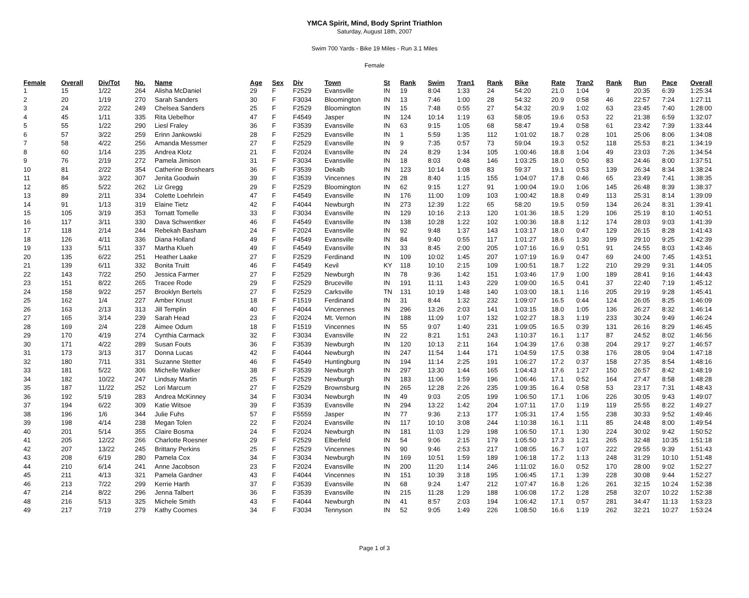YMCA Spirit, Mind, Body Sprint Triathlon
Saturday, August 18th, 2007
Swim 700 Yards - Bike 19 Miles - Run 3.1 Miles
Female
| Female | Overall | Div/Tot | No. | Name | Age | Sex | Div | Town | St | Rank | Swim | Tran1 | Rank | Bike | Rate | Tran2 | Rank | Run | Pace | Overall |
| --- | --- | --- | --- | --- | --- | --- | --- | --- | --- | --- | --- | --- | --- | --- | --- | --- | --- | --- | --- | --- |
| 1 | 15 | 1/22 | 264 | Alisha McDaniel | 29 | F | F2529 | Evansville | IN | 19 | 8:04 | 1:33 | 24 | 54:20 | 21.0 | 1:04 | 9 | 20:35 | 6:39 | 1:25:34 |
| 2 | 20 | 1/19 | 270 | Sarah Sanders | 30 | F | F3034 | Bloomington | IN | 13 | 7:46 | 1:00 | 28 | 54:32 | 20.9 | 0:58 | 46 | 22:57 | 7:24 | 1:27:11 |
| 3 | 24 | 2/22 | 249 | Chelsea Sanders | 25 | F | F2529 | Bloomington | IN | 15 | 7:48 | 0:55 | 27 | 54:32 | 20.9 | 1:02 | 63 | 23:45 | 7:40 | 1:28:00 |
| 4 | 45 | 1/11 | 335 | Rita Uebelhor | 47 | F | F4549 | Jasper | IN | 124 | 10:14 | 1:19 | 63 | 58:05 | 19.6 | 0:53 | 22 | 21:38 | 6:59 | 1:32:07 |
| 5 | 55 | 1/22 | 290 | Liesl Fraley | 36 | F | F3539 | Evansville | IN | 63 | 9:15 | 1:05 | 68 | 58:47 | 19.4 | 0:58 | 61 | 23:42 | 7:39 | 1:33:44 |
| 6 | 57 | 3/22 | 259 | Erinn Jankowski | 28 | F | F2529 | Evansville | IN | 1 | 5:59 | 1:35 | 112 | 1:01:02 | 18.7 | 0:28 | 101 | 25:06 | 8:06 | 1:34:08 |
| 7 | 58 | 4/22 | 256 | Amanda Messmer | 27 | F | F2529 | Evansville | IN | 9 | 7:35 | 0:57 | 73 | 59:04 | 19.3 | 0:52 | 118 | 25:53 | 8:21 | 1:34:19 |
| 8 | 60 | 1/14 | 235 | Andrea Klotz | 21 | F | F2024 | Evansville | IN | 24 | 8:29 | 1:34 | 105 | 1:00:46 | 18.8 | 1:04 | 49 | 23:03 | 7:26 | 1:34:54 |
| 9 | 76 | 2/19 | 272 | Pamela Jimison | 31 | F | F3034 | Evansville | IN | 18 | 8:03 | 0:48 | 146 | 1:03:25 | 18.0 | 0:50 | 83 | 24:46 | 8:00 | 1:37:51 |
| 10 | 81 | 2/22 | 354 | Catherine Broshears | 36 | F | F3539 | Dekalb | IN | 123 | 10:14 | 1:08 | 83 | 59:37 | 19.1 | 0:53 | 139 | 26:34 | 8:34 | 1:38:24 |
| 11 | 84 | 3/22 | 307 | Jenita Goodwin | 39 | F | F3539 | Vincennes | IN | 28 | 8:40 | 1:15 | 155 | 1:04:07 | 17.8 | 0:46 | 65 | 23:49 | 7:41 | 1:38:35 |
| 12 | 85 | 5/22 | 262 | Liz Gregg | 29 | F | F2529 | Bloomington | IN | 62 | 9:15 | 1:27 | 91 | 1:00:04 | 19.0 | 1:06 | 145 | 26:48 | 8:39 | 1:38:37 |
| 13 | 89 | 2/11 | 334 | Colette Loehrlein | 47 | F | F4549 | Evansville | IN | 176 | 11:00 | 1:09 | 103 | 1:00:42 | 18.8 | 0:49 | 113 | 25:31 | 8:14 | 1:39:09 |
| 14 | 91 | 1/13 | 319 | Elaine Tietz | 42 | F | F4044 | Newburgh | IN | 273 | 12:39 | 1:22 | 65 | 58:20 | 19.5 | 0:59 | 134 | 26:24 | 8:31 | 1:39:41 |
| 15 | 105 | 3/19 | 353 | Tornatt Tomelle | 33 | F | F3034 | Evansville | IN | 129 | 10:16 | 2:13 | 120 | 1:01:36 | 18.5 | 1:29 | 106 | 25:19 | 8:10 | 1:40:51 |
| 16 | 117 | 3/11 | 330 | Dava Schwentker | 46 | F | F4549 | Evansville | IN | 138 | 10:28 | 1:22 | 102 | 1:00:36 | 18.8 | 1:12 | 174 | 28:03 | 9:03 | 1:41:39 |
| 17 | 118 | 2/14 | 244 | Rebekah Basham | 24 | F | F2024 | Evansville | IN | 92 | 9:48 | 1:37 | 143 | 1:03:17 | 18.0 | 0:47 | 129 | 26:15 | 8:28 | 1:41:43 |
| 18 | 126 | 4/11 | 336 | Diana Holland | 49 | F | F4549 | Evansville | IN | 84 | 9:40 | 0:55 | 117 | 1:01:27 | 18.6 | 1:30 | 199 | 29:10 | 9:25 | 1:42:39 |
| 19 | 133 | 5/11 | 337 | Martha Klueh | 49 | F | F4549 | Evansville | IN | 33 | 8:45 | 2:00 | 205 | 1:07:16 | 16.9 | 0:51 | 91 | 24:55 | 8:03 | 1:43:46 |
| 20 | 135 | 6/22 | 251 | Heather Laake | 27 | F | F2529 | Ferdinand | IN | 109 | 10:02 | 1:45 | 207 | 1:07:19 | 16.9 | 0:47 | 69 | 24:00 | 7:45 | 1:43:51 |
| 21 | 139 | 6/11 | 332 | Bonita Truitt | 46 | F | F4549 | Kevil | KY | 118 | 10:10 | 2:15 | 109 | 1:00:51 | 18.7 | 1:22 | 210 | 29:29 | 9:31 | 1:44:05 |
| 22 | 143 | 7/22 | 250 | Jessica Farmer | 27 | F | F2529 | Newburgh | IN | 78 | 9:36 | 1:42 | 151 | 1:03:46 | 17.9 | 1:00 | 189 | 28:41 | 9:16 | 1:44:43 |
| 23 | 151 | 8/22 | 265 | Tracee Rode | 29 | F | F2529 | Bruceville | IN | 191 | 11:11 | 1:43 | 229 | 1:09:00 | 16.5 | 0:41 | 37 | 22:40 | 7:19 | 1:45:12 |
| 24 | 158 | 9/22 | 257 | Brooklyn Bertels | 27 | F | F2529 | Carksville | TN | 131 | 10:19 | 1:48 | 140 | 1:03:00 | 18.1 | 1:16 | 205 | 29:19 | 9:28 | 1:45:41 |
| 25 | 162 | 1/4 | 227 | Amber Knust | 18 | F | F1519 | Ferdinand | IN | 31 | 8:44 | 1:32 | 232 | 1:09:07 | 16.5 | 0:44 | 124 | 26:05 | 8:25 | 1:46:09 |
| 26 | 163 | 2/13 | 313 | Jill Templin | 40 | F | F4044 | Vincennes | IN | 296 | 13:26 | 2:03 | 141 | 1:03:15 | 18.0 | 1:05 | 136 | 26:27 | 8:32 | 1:46:14 |
| 27 | 165 | 3/14 | 239 | Sarah Head | 23 | F | F2024 | Mt. Vernon | IN | 188 | 11:09 | 1:07 | 132 | 1:02:27 | 18.3 | 1:19 | 233 | 30:24 | 9:49 | 1:46:24 |
| 28 | 169 | 2/4 | 228 | Aimee Odum | 18 | F | F1519 | Vincennes | IN | 55 | 9:07 | 1:40 | 231 | 1:09:05 | 16.5 | 0:39 | 131 | 26:16 | 8:29 | 1:46:45 |
| 29 | 170 | 4/19 | 274 | Cynthia Carmack | 32 | F | F3034 | Evansville | IN | 22 | 8:21 | 1:51 | 243 | 1:10:37 | 16.1 | 1:17 | 87 | 24:52 | 8:02 | 1:46:56 |
| 30 | 171 | 4/22 | 289 | Susan Fouts | 36 | F | F3539 | Newburgh | IN | 120 | 10:13 | 2:11 | 164 | 1:04:39 | 17.6 | 0:38 | 204 | 29:17 | 9:27 | 1:46:57 |
| 31 | 173 | 3/13 | 317 | Donna Lucas | 42 | F | F4044 | Newburgh | IN | 247 | 11:54 | 1:44 | 171 | 1:04:59 | 17.5 | 0:38 | 176 | 28:05 | 9:04 | 1:47:18 |
| 32 | 180 | 7/11 | 331 | Suzanne Stetter | 46 | F | F4549 | Huntingburg | IN | 194 | 11:14 | 2:25 | 191 | 1:06:27 | 17.2 | 0:37 | 158 | 27:35 | 8:54 | 1:48:16 |
| 33 | 181 | 5/22 | 306 | Michelle Walker | 38 | F | F3539 | Newburgh | IN | 297 | 13:30 | 1:44 | 165 | 1:04:43 | 17.6 | 1:27 | 150 | 26:57 | 8:42 | 1:48:19 |
| 34 | 182 | 10/22 | 247 | Lindsay Martin | 25 | F | F2529 | Newburgh | IN | 183 | 11:06 | 1:59 | 196 | 1:06:46 | 17.1 | 0:52 | 164 | 27:47 | 8:58 | 1:48:28 |
| 35 | 187 | 11/22 | 252 | Lori Marcum | 27 | F | F2529 | Brownsburg | IN | 265 | 12:28 | 2:26 | 235 | 1:09:35 | 16.4 | 0:58 | 53 | 23:17 | 7:31 | 1:48:43 |
| 36 | 192 | 5/19 | 283 | Andrea McKinney | 34 | F | F3034 | Newburgh | IN | 49 | 9:03 | 2:05 | 199 | 1:06:50 | 17.1 | 1:06 | 226 | 30:05 | 9:43 | 1:49:07 |
| 37 | 194 | 6/22 | 309 | Katie Witsoe | 39 | F | F3539 | Evansville | IN | 294 | 13:22 | 1:42 | 204 | 1:07:11 | 17.0 | 1:19 | 119 | 25:55 | 8:22 | 1:49:27 |
| 38 | 196 | 1/6 | 344 | Julie Fuhs | 57 | F | F5559 | Jasper | IN | 77 | 9:36 | 2:13 | 177 | 1:05:31 | 17.4 | 1:55 | 238 | 30:33 | 9:52 | 1:49:46 |
| 39 | 198 | 4/14 | 238 | Megan Tolen | 22 | F | F2024 | Evansville | IN | 117 | 10:10 | 3:08 | 244 | 1:10:38 | 16.1 | 1:11 | 85 | 24:48 | 8:00 | 1:49:54 |
| 40 | 201 | 5/14 | 355 | Claire Bosma | 24 | F | F2024 | Newburgh | IN | 181 | 11:03 | 1:29 | 198 | 1:06:50 | 17.1 | 1:30 | 224 | 30:02 | 9:42 | 1:50:52 |
| 41 | 205 | 12/22 | 266 | Charlotte Roesner | 29 | F | F2529 | Elberfeld | IN | 54 | 9:06 | 2:15 | 179 | 1:05:50 | 17.3 | 1:21 | 265 | 32:48 | 10:35 | 1:51:18 |
| 42 | 207 | 13/22 | 245 | Brittany Perkins | 25 | F | F2529 | Vincennes | IN | 90 | 9:46 | 2:53 | 217 | 1:08:05 | 16.7 | 1:07 | 222 | 29:55 | 9:39 | 1:51:43 |
| 43 | 208 | 6/19 | 280 | Pamela Cox | 34 | F | F3034 | Newburgh | IN | 169 | 10:51 | 1:59 | 189 | 1:06:18 | 17.2 | 1:13 | 248 | 31:29 | 10:10 | 1:51:48 |
| 44 | 210 | 6/14 | 241 | Anne Jacobson | 23 | F | F2024 | Evansville | IN | 200 | 11:20 | 1:14 | 246 | 1:11:02 | 16.0 | 0:52 | 170 | 28:00 | 9:02 | 1:52:27 |
| 45 | 211 | 4/13 | 321 | Pamela Gardner | 43 | F | F4044 | Vincennes | IN | 151 | 10:39 | 3:18 | 195 | 1:06:45 | 17.1 | 1:39 | 228 | 30:08 | 9:44 | 1:52:27 |
| 46 | 213 | 7/22 | 299 | Kerrie Harth | 37 | F | F3539 | Evansville | IN | 68 | 9:24 | 1:47 | 212 | 1:07:47 | 16.8 | 1:26 | 261 | 32:15 | 10:24 | 1:52:38 |
| 47 | 214 | 8/22 | 296 | Jenna Talbert | 36 | F | F3539 | Evansville | IN | 215 | 11:28 | 1:29 | 188 | 1:06:08 | 17.2 | 1:28 | 258 | 32:07 | 10:22 | 1:52:38 |
| 48 | 216 | 5/13 | 325 | Michele Smith | 43 | F | F4044 | Newburgh | IN | 41 | 8:57 | 2:03 | 194 | 1:06:42 | 17.1 | 0:57 | 281 | 34:47 | 11:13 | 1:53:23 |
| 49 | 217 | 7/19 | 279 | Kathy Coomes | 34 | F | F3034 | Tennyson | IN | 52 | 9:05 | 1:49 | 226 | 1:08:50 | 16.6 | 1:19 | 262 | 32:21 | 10:27 | 1:53:24 |
Page 1 of 3